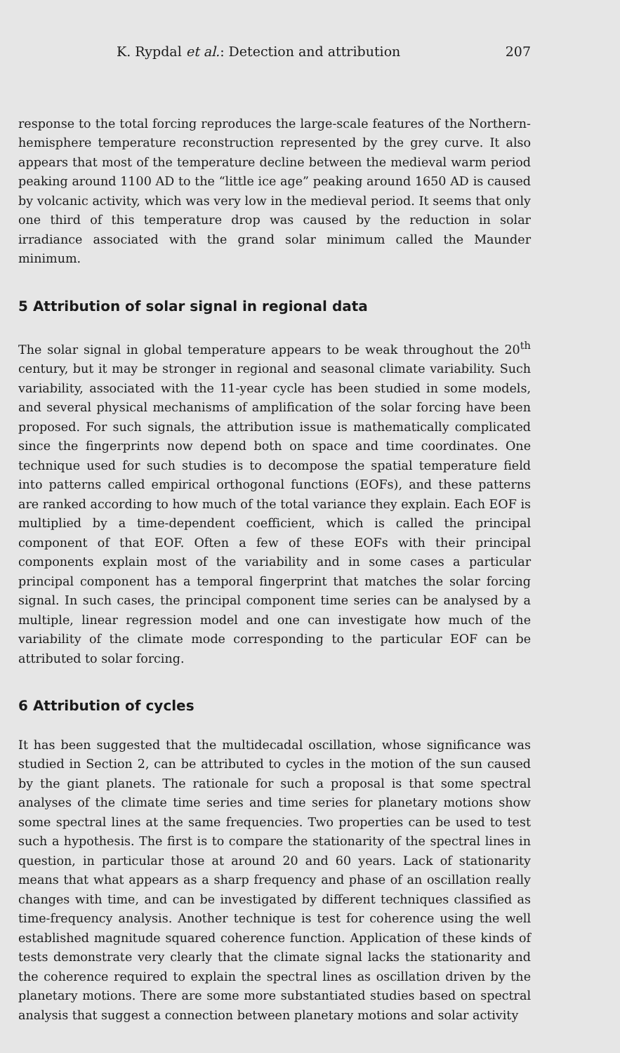K. Rypdal et al.: Detection and attribution 207
response to the total forcing reproduces the large-scale features of the Northern-hemisphere temperature reconstruction represented by the grey curve. It also appears that most of the temperature decline between the medieval warm period peaking around 1100 AD to the “little ice age” peaking around 1650 AD is caused by volcanic activity, which was very low in the medieval period. It seems that only one third of this temperature drop was caused by the reduction in solar irradiance associated with the grand solar minimum called the Maunder minimum.
5 Attribution of solar signal in regional data
The solar signal in global temperature appears to be weak throughout the 20<sup>th</sup> century, but it may be stronger in regional and seasonal climate variability. Such variability, associated with the 11-year cycle has been studied in some models, and several physical mechanisms of amplification of the solar forcing have been proposed. For such signals, the attribution issue is mathematically complicated since the fingerprints now depend both on space and time coordinates. One technique used for such studies is to decompose the spatial temperature field into patterns called empirical orthogonal functions (EOFs), and these patterns are ranked according to how much of the total variance they explain. Each EOF is multiplied by a time-dependent coefficient, which is called the principal component of that EOF. Often a few of these EOFs with their principal components explain most of the variability and in some cases a particular principal component has a temporal fingerprint that matches the solar forcing signal. In such cases, the principal component time series can be analysed by a multiple, linear regression model and one can investigate how much of the variability of the climate mode corresponding to the particular EOF can be attributed to solar forcing.
6 Attribution of cycles
It has been suggested that the multidecadal oscillation, whose significance was studied in Section 2, can be attributed to cycles in the motion of the sun caused by the giant planets. The rationale for such a proposal is that some spectral analyses of the climate time series and time series for planetary motions show some spectral lines at the same frequencies. Two properties can be used to test such a hypothesis. The first is to compare the stationarity of the spectral lines in question, in particular those at around 20 and 60 years. Lack of stationarity means that what appears as a sharp frequency and phase of an oscillation really changes with time, and can be investigated by different techniques classified as time-frequency analysis. Another technique is test for coherence using the well established magnitude squared coherence function. Application of these kinds of tests demonstrate very clearly that the climate signal lacks the stationarity and the coherence required to explain the spectral lines as oscillation driven by the planetary motions. There are some more substantiated studies based on spectral analysis that suggest a connection between planetary motions and solar activity